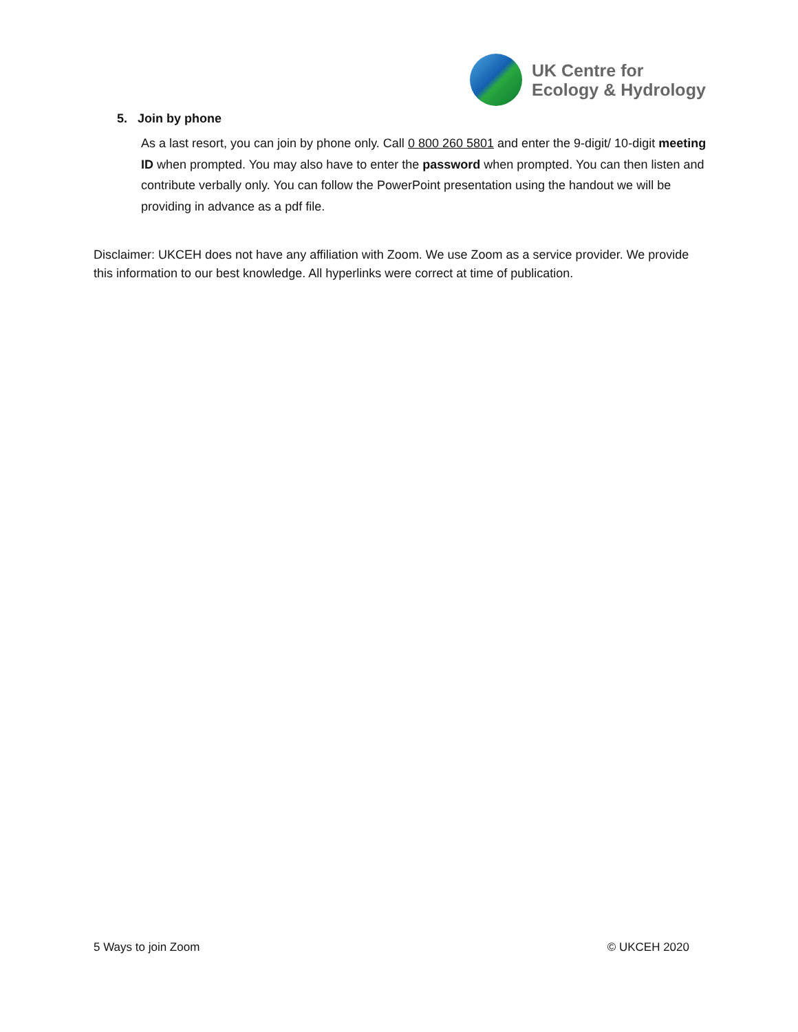UK Centre for
Ecology & Hydrology
5. Join by phone
As a last resort, you can join by phone only. Call 0 800 260 5801 and enter the 9-digit/ 10-digit meeting ID when prompted. You may also have to enter the password when prompted. You can then listen and contribute verbally only. You can follow the PowerPoint presentation using the handout we will be providing in advance as a pdf file.
Disclaimer: UKCEH does not have any affiliation with Zoom. We use Zoom as a service provider. We provide this information to our best knowledge. All hyperlinks were correct at time of publication.
5 Ways to join Zoom © UKCEH 2020